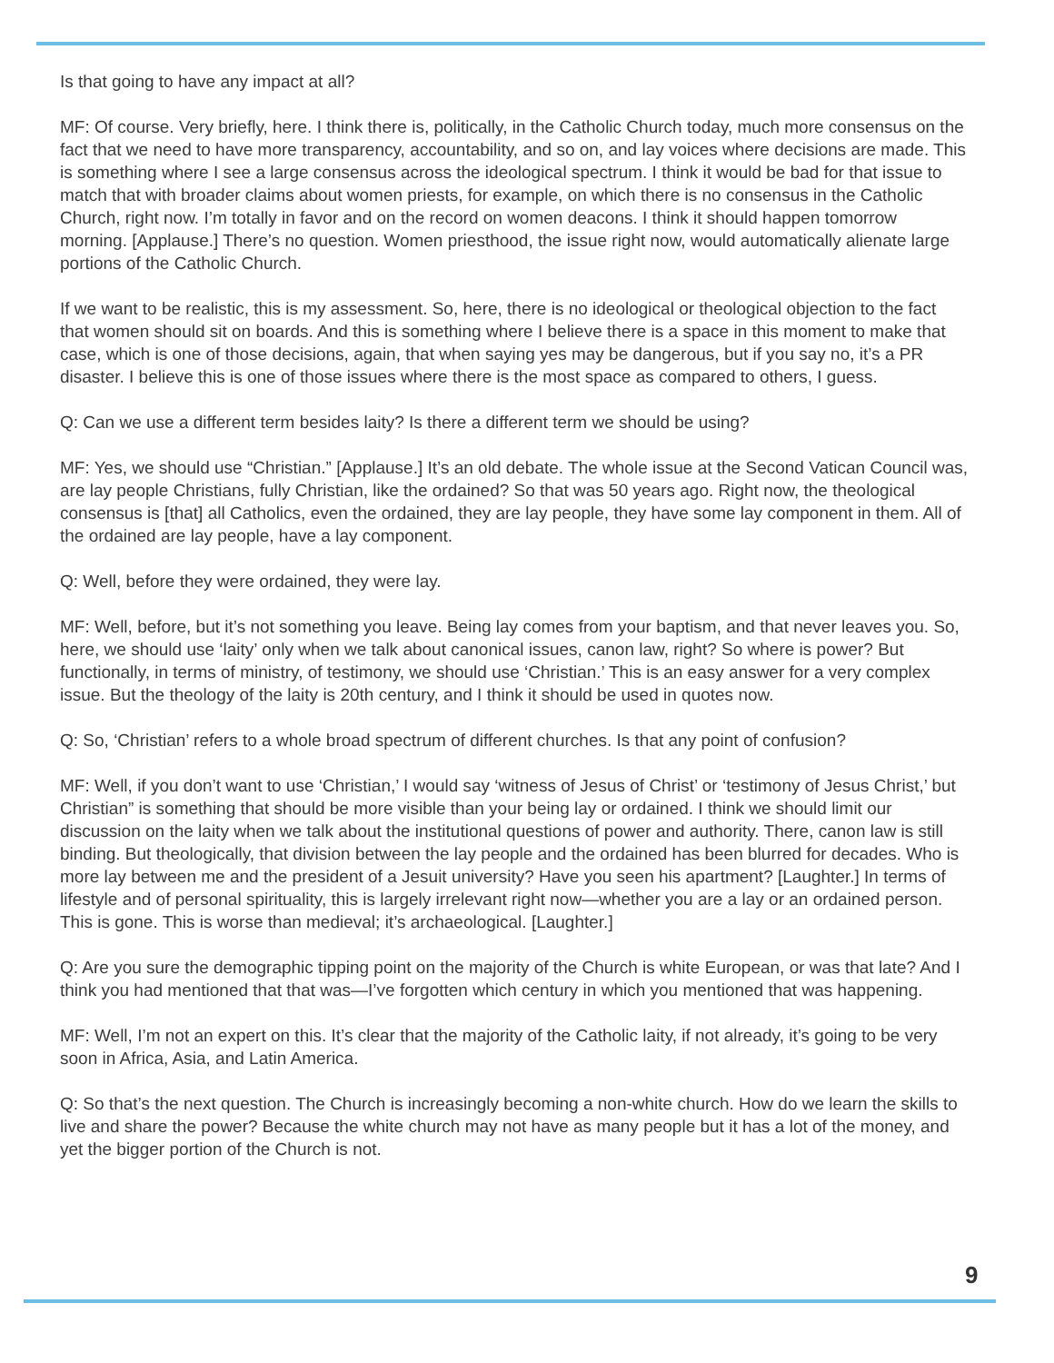Is that going to have any impact at all?
MF: Of course. Very briefly, here. I think there is, politically, in the Catholic Church today, much more consensus on the fact that we need to have more transparency, accountability, and so on, and lay voices where decisions are made. This is something where I see a large consensus across the ideological spectrum. I think it would be bad for that issue to match that with broader claims about women priests, for example, on which there is no consensus in the Catholic Church, right now. I’m totally in favor and on the record on women deacons. I think it should happen tomorrow morning. [Applause.] There’s no question. Women priesthood, the issue right now, would automatically alienate large portions of the Catholic Church.
If we want to be realistic, this is my assessment. So, here, there is no ideological or theological objection to the fact that women should sit on boards. And this is something where I believe there is a space in this moment to make that case, which is one of those decisions, again, that when saying yes may be dangerous, but if you say no, it’s a PR disaster. I believe this is one of those issues where there is the most space as compared to others, I guess.
Q: Can we use a different term besides laity? Is there a different term we should be using?
MF: Yes, we should use “Christian.” [Applause.] It’s an old debate. The whole issue at the Second Vatican Council was, are lay people Christians, fully Christian, like the ordained? So that was 50 years ago. Right now, the theological consensus is [that] all Catholics, even the ordained, they are lay people, they have some lay component in them. All of the ordained are lay people, have a lay component.
Q: Well, before they were ordained, they were lay.
MF: Well, before, but it’s not something you leave. Being lay comes from your baptism, and that never leaves you. So, here, we should use ‘laity’ only when we talk about canonical issues, canon law, right? So where is power? But functionally, in terms of ministry, of testimony, we should use ‘Christian.’ This is an easy answer for a very complex issue. But the theology of the laity is 20th century, and I think it should be used in quotes now.
Q: So, ‘Christian’ refers to a whole broad spectrum of different churches. Is that any point of confusion?
MF: Well, if you don’t want to use ‘Christian,’ I would say ‘witness of Jesus of Christ’ or ‘testimony of Jesus Christ,’ but Christian” is something that should be more visible than your being lay or ordained. I think we should limit our discussion on the laity when we talk about the institutional questions of power and authority. There, canon law is still binding. But theologically, that division between the lay people and the ordained has been blurred for decades. Who is more lay between me and the president of a Jesuit university? Have you seen his apartment? [Laughter.] In terms of lifestyle and of personal spirituality, this is largely irrelevant right now—whether you are a lay or an ordained person. This is gone. This is worse than medieval; it’s archaeological. [Laughter.]
Q: Are you sure the demographic tipping point on the majority of the Church is white European, or was that late? And I think you had mentioned that that was—I’ve forgotten which century in which you mentioned that was happening.
MF: Well, I’m not an expert on this. It’s clear that the majority of the Catholic laity, if not already, it’s going to be very soon in Africa, Asia, and Latin America.
Q: So that’s the next question. The Church is increasingly becoming a non-white church. How do we learn the skills to live and share the power? Because the white church may not have as many people but it has a lot of the money, and yet the bigger portion of the Church is not.
9